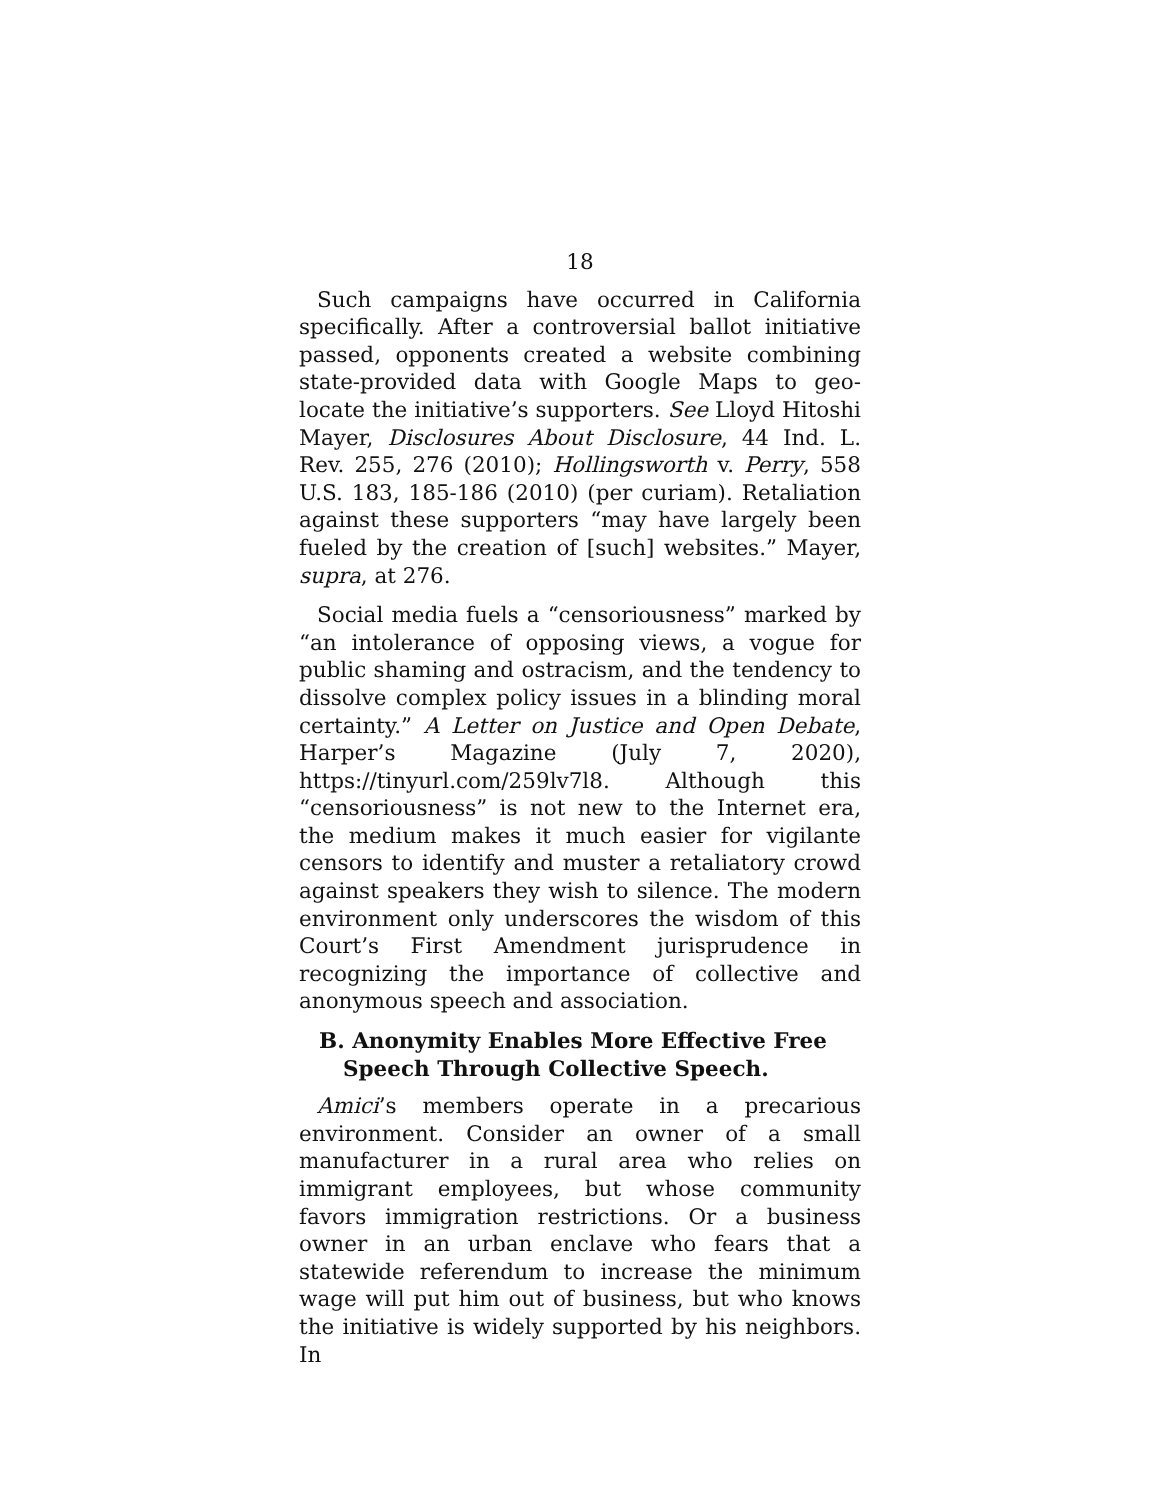18
Such campaigns have occurred in California specifically. After a controversial ballot initiative passed, opponents created a website combining state-provided data with Google Maps to geo-locate the initiative’s supporters. See Lloyd Hitoshi Mayer, Disclosures About Disclosure, 44 Ind. L. Rev. 255, 276 (2010); Hollingsworth v. Perry, 558 U.S. 183, 185-186 (2010) (per curiam). Retaliation against these supporters “may have largely been fueled by the creation of [such] websites.” Mayer, supra, at 276.
Social media fuels a “censoriousness” marked by “an intolerance of opposing views, a vogue for public shaming and ostracism, and the tendency to dissolve complex policy issues in a blinding moral certainty.” A Letter on Justice and Open Debate, Harper’s Magazine (July 7, 2020), https://tinyurl.com/259lv7l8. Although this “censoriousness” is not new to the Internet era, the medium makes it much easier for vigilante censors to identify and muster a retaliatory crowd against speakers they wish to silence. The modern environment only underscores the wisdom of this Court’s First Amendment jurisprudence in recognizing the importance of collective and anonymous speech and association.
B. Anonymity Enables More Effective Free Speech Through Collective Speech.
Amici’s members operate in a precarious environment. Consider an owner of a small manufacturer in a rural area who relies on immigrant employees, but whose community favors immigration restrictions. Or a business owner in an urban enclave who fears that a statewide referendum to increase the minimum wage will put him out of business, but who knows the initiative is widely supported by his neighbors. In